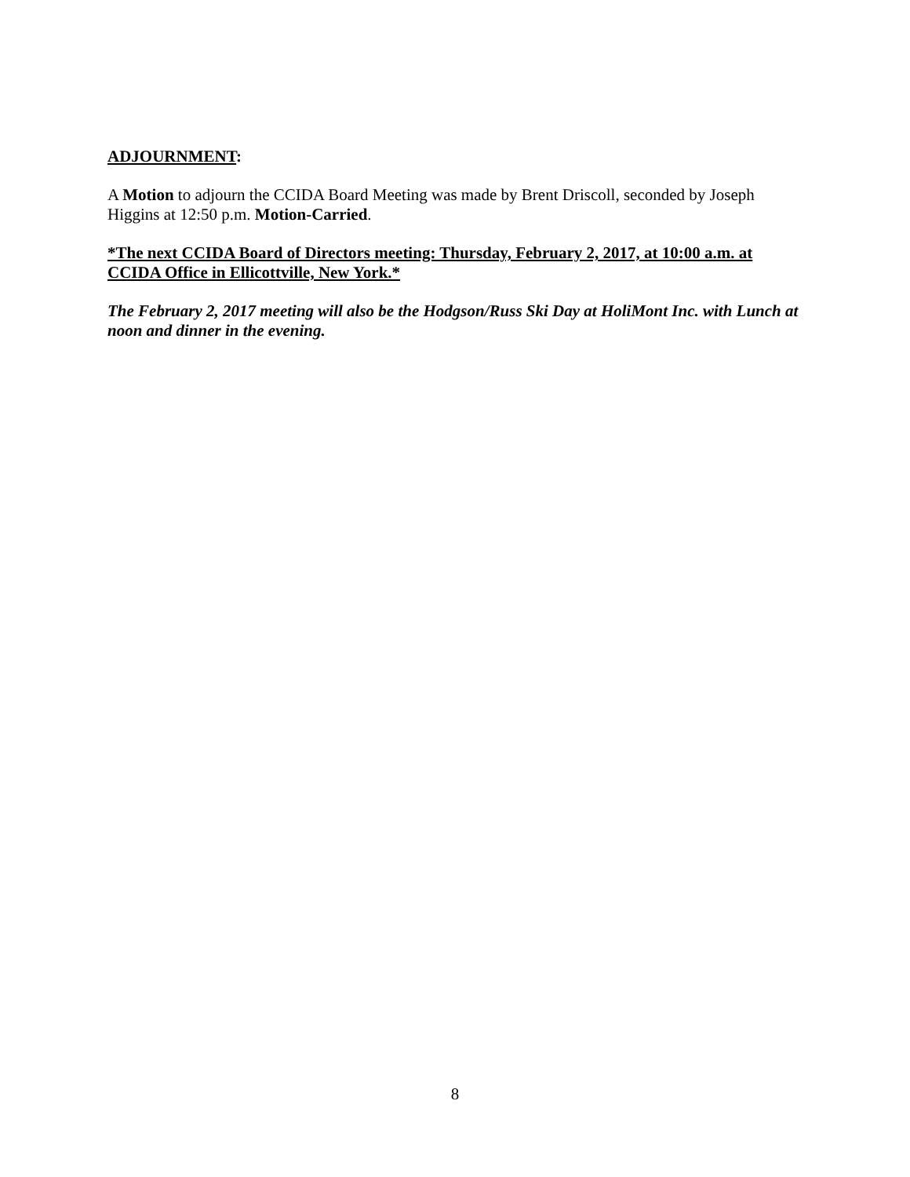ADJOURNMENT:
A Motion to adjourn the CCIDA Board Meeting was made by Brent Driscoll, seconded by Joseph Higgins at 12:50 p.m. Motion-Carried.
*The next CCIDA Board of Directors meeting: Thursday, February 2, 2017, at 10:00 a.m. at CCIDA Office in Ellicottville, New York.*
The February 2, 2017 meeting will also be the Hodgson/Russ Ski Day at HoliMont Inc. with Lunch at noon and dinner in the evening.
8